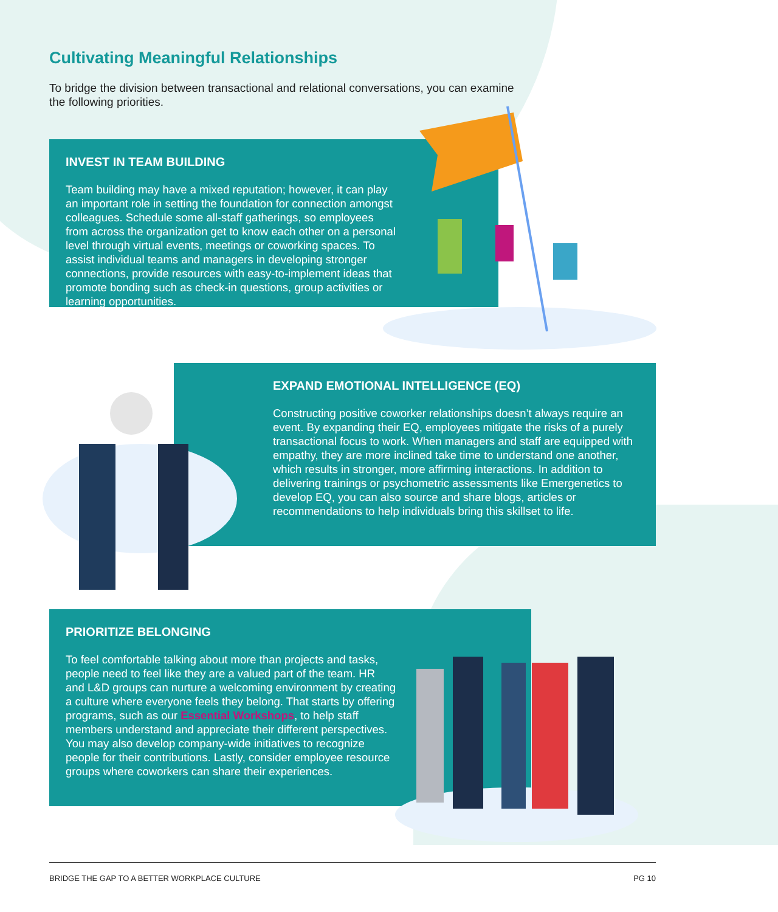Cultivating Meaningful Relationships
To bridge the division between transactional and relational conversations, you can examine the following priorities.
INVEST IN TEAM BUILDING
Team building may have a mixed reputation; however, it can play an important role in setting the foundation for connection amongst colleagues. Schedule some all-staff gatherings, so employees from across the organization get to know each other on a personal level through virtual events, meetings or coworking spaces. To assist individual teams and managers in developing stronger connections, provide resources with easy-to-implement ideas that promote bonding such as check-in questions, group activities or learning opportunities.
EXPAND EMOTIONAL INTELLIGENCE (EQ)
Constructing positive coworker relationships doesn’t always require an event. By expanding their EQ, employees mitigate the risks of a purely transactional focus to work. When managers and staff are equipped with empathy, they are more inclined take time to understand one another, which results in stronger, more affirming interactions. In addition to delivering trainings or psychometric assessments like Emergenetics to develop EQ, you can also source and share blogs, articles or recommendations to help individuals bring this skillset to life.
PRIORITIZE BELONGING
To feel comfortable talking about more than projects and tasks, people need to feel like they are a valued part of the team. HR and L&D groups can nurture a welcoming environment by creating a culture where everyone feels they belong. That starts by offering programs, such as our Essential Workshops, to help staff members understand and appreciate their different perspectives. You may also develop company-wide initiatives to recognize people for their contributions. Lastly, consider employee resource groups where coworkers can share their experiences.
BRIDGE THE GAP TO A BETTER WORKPLACE CULTURE PG 10